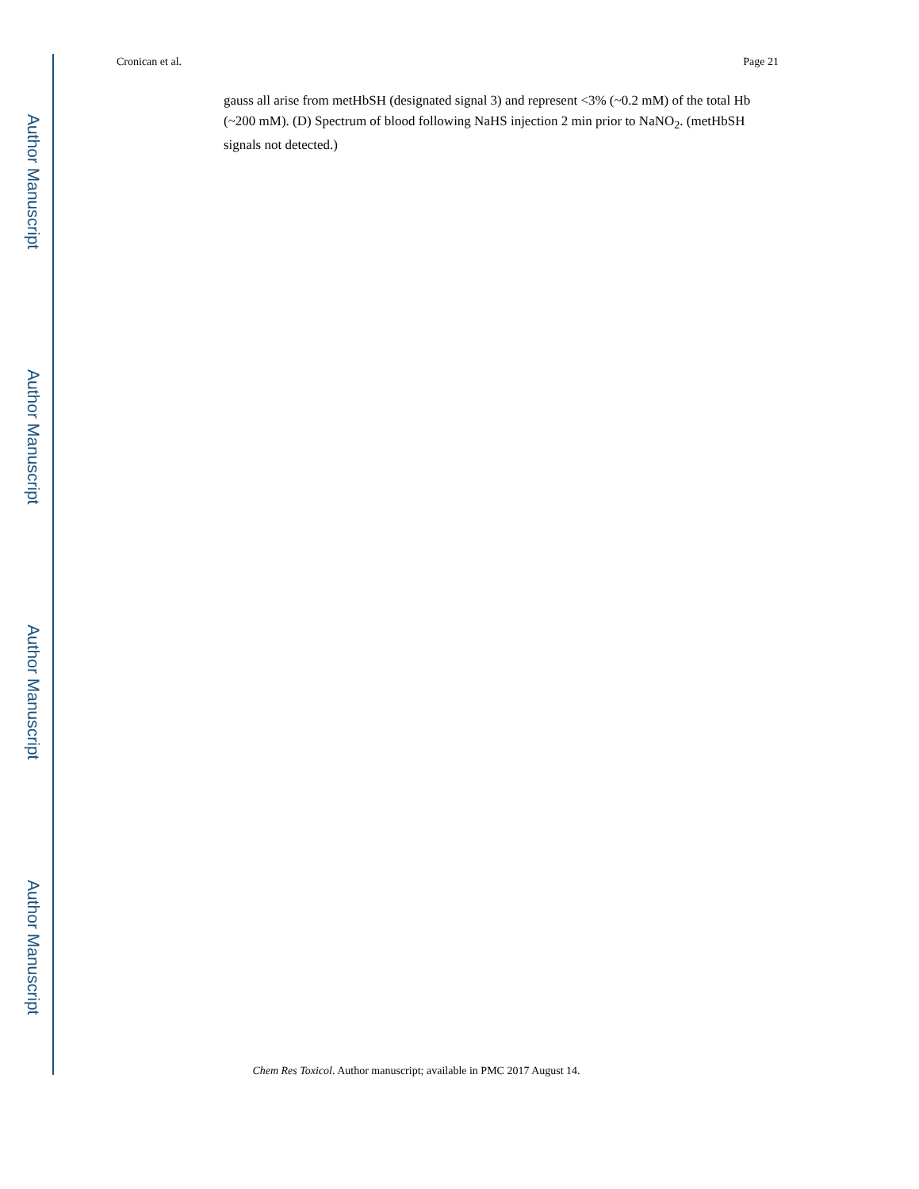Author Manuscript
Author Manuscript
Author Manuscript
Author Manuscript
Cronican et al. Page 21
gauss all arise from metHbSH (designated signal 3) and represent <3% (~0.2 mM) of the total Hb (~200 mM). (D) Spectrum of blood following NaHS injection 2 min prior to NaNO<sub>2</sub>. (metHbSH signals not detected.)
Chem Res Toxicol. Author manuscript; available in PMC 2017 August 14.